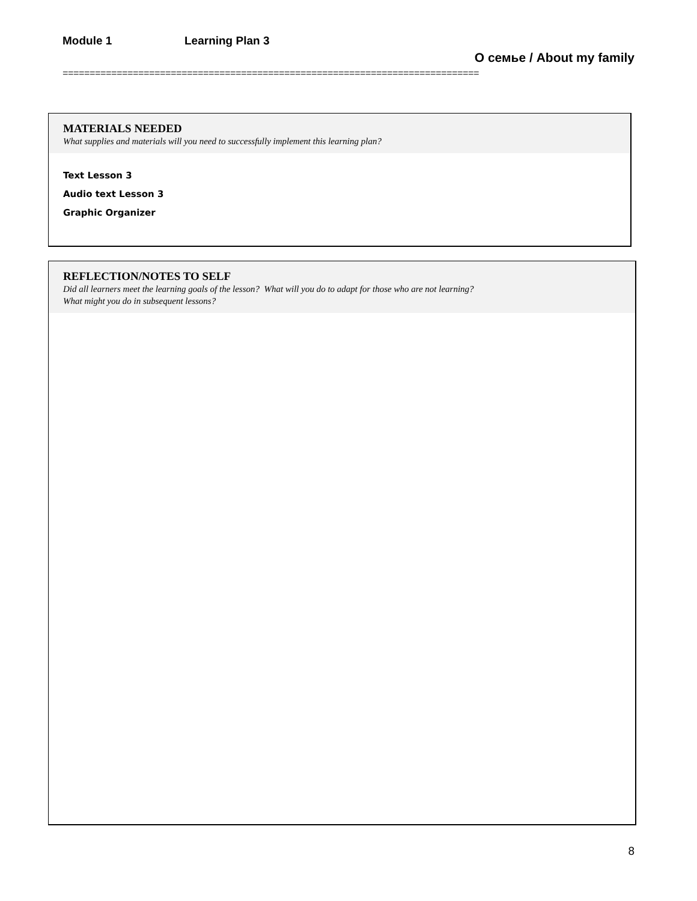Module 1 Learning Plan 3
О семье / About my family
=============================================================================
MATERIALS NEEDED
What supplies and materials will you need to successfully implement this learning plan?
Text Lesson 3
Audio text Lesson 3
Graphic Organizer
REFLECTION/NOTES TO SELF
Did all learners meet the learning goals of the lesson? What will you do to adapt for those who are not learning?
What might you do in subsequent lessons?
8